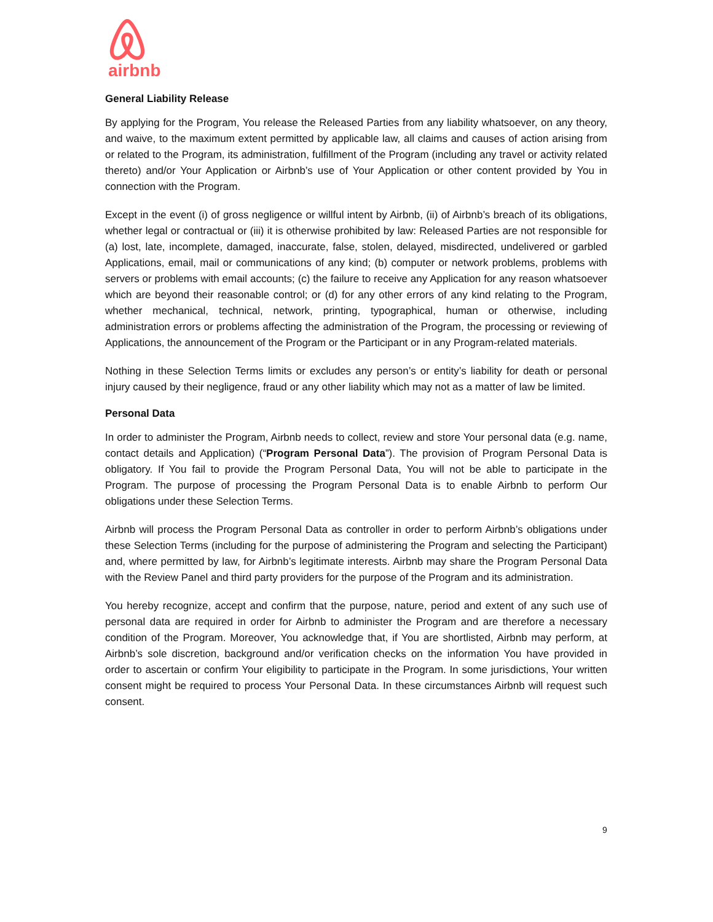airbnb
General Liability Release
By applying for the Program, You release the Released Parties from any liability whatsoever, on any theory, and waive, to the maximum extent permitted by applicable law, all claims and causes of action arising from or related to the Program, its administration, fulfillment of the Program (including any travel or activity related thereto) and/or Your Application or Airbnb’s use of Your Application or other content provided by You in connection with the Program.
Except in the event (i) of gross negligence or willful intent by Airbnb, (ii) of Airbnb’s breach of its obligations, whether legal or contractual or (iii) it is otherwise prohibited by law: Released Parties are not responsible for (a) lost, late, incomplete, damaged, inaccurate, false, stolen, delayed, misdirected, undelivered or garbled Applications, email, mail or communications of any kind; (b) computer or network problems, problems with servers or problems with email accounts; (c) the failure to receive any Application for any reason whatsoever which are beyond their reasonable control; or (d) for any other errors of any kind relating to the Program, whether mechanical, technical, network, printing, typographical, human or otherwise, including administration errors or problems affecting the administration of the Program, the processing or reviewing of Applications, the announcement of the Program or the Participant or in any Program-related materials.
Nothing in these Selection Terms limits or excludes any person’s or entity’s liability for death or personal injury caused by their negligence, fraud or any other liability which may not as a matter of law be limited.
Personal Data
In order to administer the Program, Airbnb needs to collect, review and store Your personal data (e.g. name, contact details and Application) (“Program Personal Data”). The provision of Program Personal Data is obligatory. If You fail to provide the Program Personal Data, You will not be able to participate in the Program. The purpose of processing the Program Personal Data is to enable Airbnb to perform Our obligations under these Selection Terms.
Airbnb will process the Program Personal Data as controller in order to perform Airbnb’s obligations under these Selection Terms (including for the purpose of administering the Program and selecting the Participant) and, where permitted by law, for Airbnb’s legitimate interests. Airbnb may share the Program Personal Data with the Review Panel and third party providers for the purpose of the Program and its administration.
You hereby recognize, accept and confirm that the purpose, nature, period and extent of any such use of personal data are required in order for Airbnb to administer the Program and are therefore a necessary condition of the Program. Moreover, You acknowledge that, if You are shortlisted, Airbnb may perform, at Airbnb’s sole discretion, background and/or verification checks on the information You have provided in order to ascertain or confirm Your eligibility to participate in the Program. In some jurisdictions, Your written consent might be required to process Your Personal Data. In these circumstances Airbnb will request such consent.
9